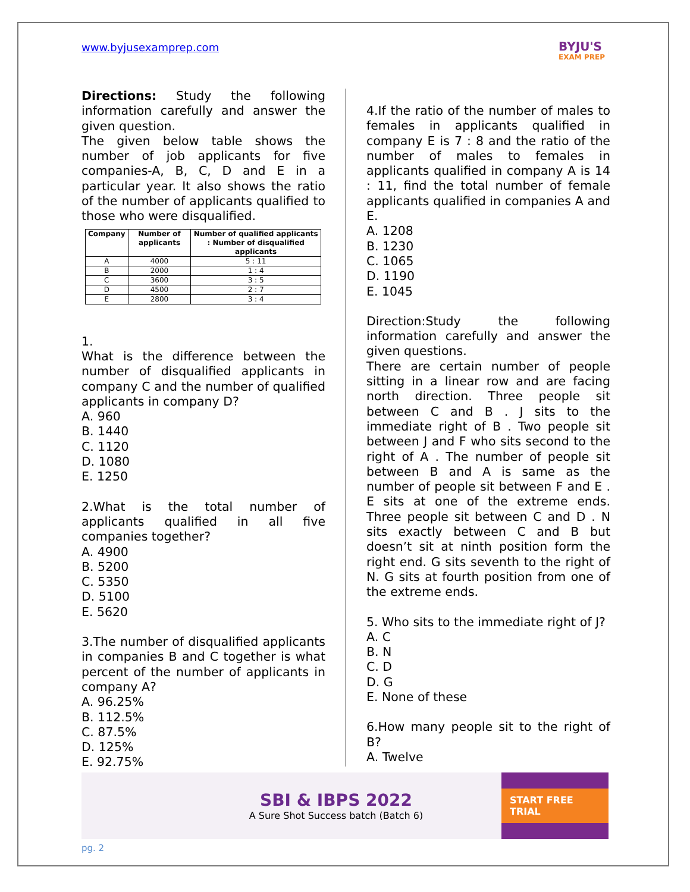www.byjusexamprep.com
BYJU'S
EXAM PREP
Directions: Study the following information carefully and answer the given question.
The given below table shows the number of job applicants for five companies-A, B, C, D and E in a particular year. It also shows the ratio of the number of applicants qualified to those who were disqualified.
| Company | Number of applicants | Number of qualified applicants : Number of disqualified applicants |
| --- | --- | --- |
| A | 4000 | 5 : 11 |
| B | 2000 | 1 : 4 |
| C | 3600 | 3 : 5 |
| D | 4500 | 2 : 7 |
| E | 2800 | 3 : 4 |
1.
What is the difference between the number of disqualified applicants in company C and the number of qualified applicants in company D?
A. 960
B. 1440
C. 1120
D. 1080
E. 1250
2.What is the total number of applicants qualified in all five companies together?
A. 4900
B. 5200
C. 5350
D. 5100
E. 5620
3.The number of disqualified applicants in companies B and C together is what percent of the number of applicants in company A?
A. 96.25%
B. 112.5%
C. 87.5%
D. 125%
E. 92.75%
4.If the ratio of the number of males to females in applicants qualified in company E is 7 : 8 and the ratio of the number of males to females in applicants qualified in company A is 14 : 11, find the total number of female applicants qualified in companies A and E.
A. 1208
B. 1230
C. 1065
D. 1190
E. 1045
Direction:Study the following information carefully and answer the given questions.
There are certain number of people sitting in a linear row and are facing north direction. Three people sit between C and B . J sits to the immediate right of B . Two people sit between J and F who sits second to the right of A . The number of people sit between B and A is same as the number of people sit between F and E . E sits at one of the extreme ends. Three people sit between C and D . N sits exactly between C and B but doesn’t sit at ninth position form the right end. G sits seventh to the right of N. G sits at fourth position from one of the extreme ends.
5. Who sits to the immediate right of J?
A. C
B. N
C. D
D. G
E. None of these
6.How many people sit to the right of B?
A. Twelve
SBI & IBPS 2022
A Sure Shot Success batch (Batch 6)
START FREE TRIAL
pg. 2